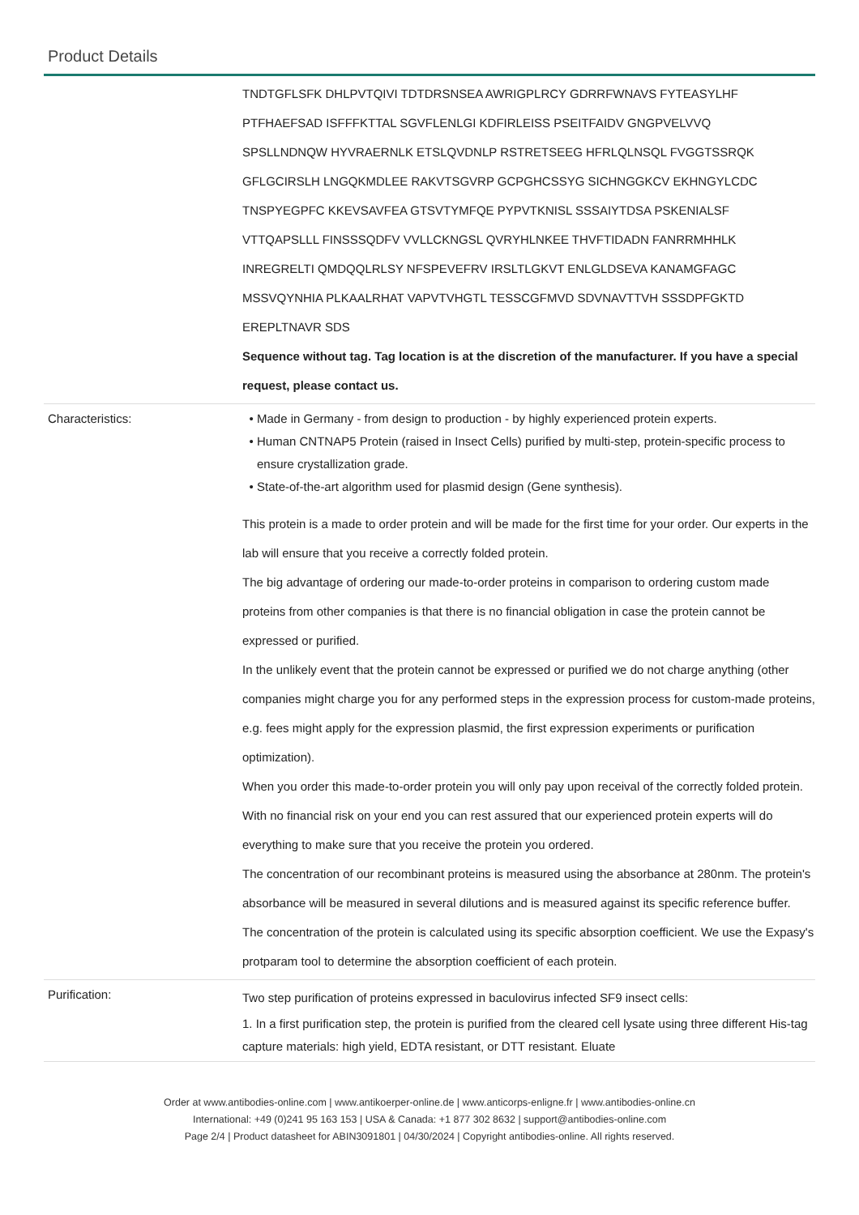Product Details
| | TNDTGFLSFK DHLPVTQIVI TDTDRSNSEA AWRIGPLRCY GDRRFWNAVS FYTEASYLHF PTFHAEFSAD ISFFFKTTAL SGVFLENLGI KDFIRLEISS PSEITFAIDV GNGPVELVVQ SPSLLNDNQW HYVRAERNLK ETSLQVDNLP RSTRETSEEG HFRLQLNSQL FVGGTSSRQK GFLGCIRSLH LNGQKMDLEE RAKVTSGVRP GCPGHCSSYG SICHNGGKCV EKHNGYLCDC TNSPYEGPFC KKEVSAVFEA GTSVTYMFQE PYPVTKNISL SSSAIYTDSA PSKENIALSF VTTQAPSLLL FINSSSQDFV VVLLCKNGSL QVRYHLNKEE THVFTIDADN FANRRMHHLK INREGRELTI QMDQQLRLSY NFSPEVEFRV IRSLTLGKVT ENLGLDSEVA KANAMGFAGC MSSVQYNHIA PLKAALRHAT VAPVTVHGTL TESSCGFMVD SDVNAVTTVH SSSDPFGKTD EREPLTNAVR SDS Sequence without tag. Tag location is at the discretion of the manufacturer. If you have a special request, please contact us. |
| Characteristics: | Made in Germany - from design to production - by highly experienced protein experts. Human CNTNAP5 Protein (raised in Insect Cells) purified by multi-step, protein-specific process to ensure crystallization grade. State-of-the-art algorithm used for plasmid design (Gene synthesis). This protein is a made to order protein and will be made for the first time for your order. Our experts in the lab will ensure that you receive a correctly folded protein. The big advantage of ordering our made-to-order proteins in comparison to ordering custom made proteins from other companies is that there is no financial obligation in case the protein cannot be expressed or purified. In the unlikely event that the protein cannot be expressed or purified we do not charge anything (other companies might charge you for any performed steps in the expression process for custom-made proteins, e.g. fees might apply for the expression plasmid, the first expression experiments or purification optimization). When you order this made-to-order protein you will only pay upon receival of the correctly folded protein. With no financial risk on your end you can rest assured that our experienced protein experts will do everything to make sure that you receive the protein you ordered. The concentration of our recombinant proteins is measured using the absorbance at 280nm. The protein's absorbance will be measured in several dilutions and is measured against its specific reference buffer. The concentration of the protein is calculated using its specific absorption coefficient. We use the Expasy's protparam tool to determine the absorption coefficient of each protein. |
| Purification: | Two step purification of proteins expressed in baculovirus infected SF9 insect cells: 1. In a first purification step, the protein is purified from the cleared cell lysate using three different His-tag capture materials: high yield, EDTA resistant, or DTT resistant. Eluate |
Order at www.antibodies-online.com | www.antikoerper-online.de | www.anticorps-enligne.fr | www.antibodies-online.cn
International: +49 (0)241 95 163 153 | USA & Canada: +1 877 302 8632 | support@antibodies-online.com
Page 2/4 | Product datasheet for ABIN3091801 | 04/30/2024 | Copyright antibodies-online. All rights reserved.